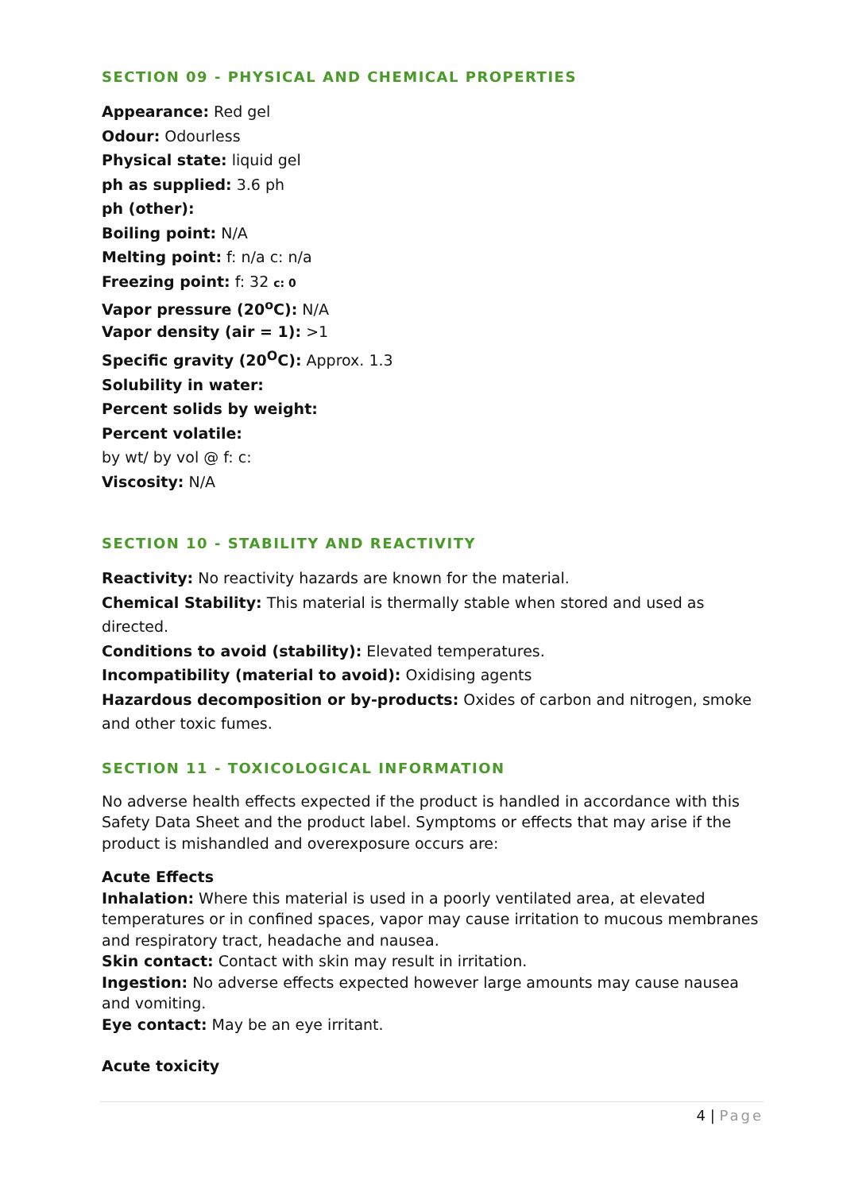SECTION 09 - PHYSICAL AND CHEMICAL PROPERTIES
Appearance: Red gel
Odour: Odourless
Physical state: liquid gel
ph as supplied: 3.6 ph
ph (other):
Boiling point: N/A
Melting point: f: n/a c: n/a
Freezing point: f: 32 c: 0
Vapor pressure (20<sup>o</sup>C): N/A
Vapor density (air = 1): >1
Specific gravity (20<sup>O</sup>C): Approx. 1.3
Solubility in water:
Percent solids by weight:
Percent volatile:
by wt/ by vol @ f: c:
Viscosity: N/A
SECTION 10 - STABILITY AND REACTIVITY
Reactivity: No reactivity hazards are known for the material.
Chemical Stability: This material is thermally stable when stored and used as directed.
Conditions to avoid (stability): Elevated temperatures.
Incompatibility (material to avoid): Oxidising agents
Hazardous decomposition or by-products: Oxides of carbon and nitrogen, smoke and other toxic fumes.
SECTION 11 - TOXICOLOGICAL INFORMATION
No adverse health effects expected if the product is handled in accordance with this Safety Data Sheet and the product label. Symptoms or effects that may arise if the product is mishandled and overexposure occurs are:
Acute Effects
Inhalation: Where this material is used in a poorly ventilated area, at elevated temperatures or in confined spaces, vapor may cause irritation to mucous membranes and respiratory tract, headache and nausea.
Skin contact: Contact with skin may result in irritation.
Ingestion: No adverse effects expected however large amounts may cause nausea and vomiting.
Eye contact: May be an eye irritant.
Acute toxicity
4 | Page